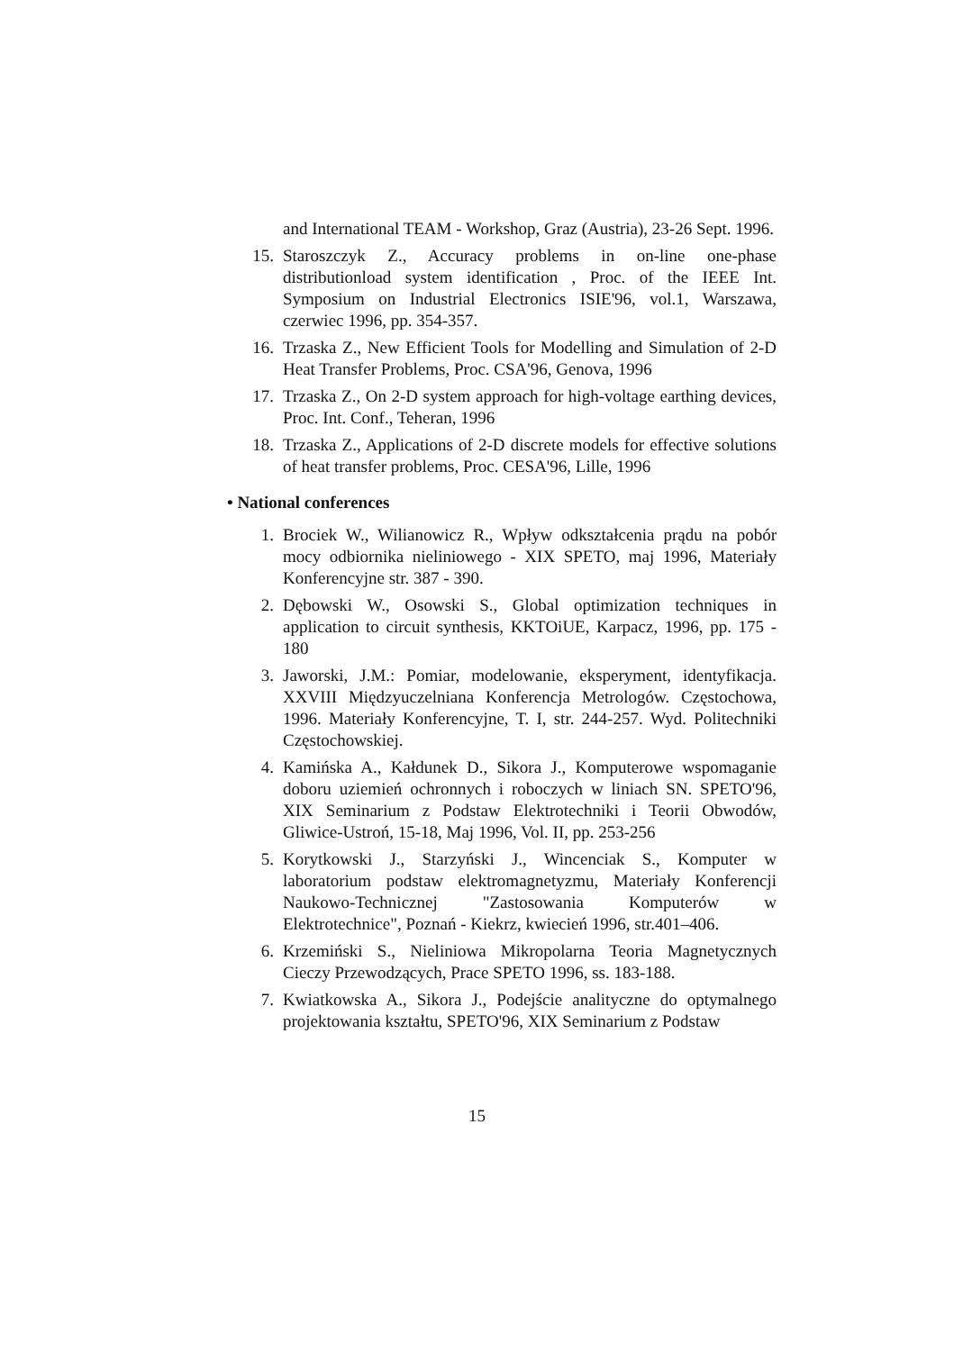and International TEAM - Workshop, Graz (Austria), 23-26 Sept. 1996.
15. Staroszczyk Z., Accuracy problems in on-line one-phase distributionload system identification , Proc. of the IEEE Int. Symposium on Industrial Electronics ISIE'96, vol.1, Warszawa, czerwiec 1996, pp. 354-357.
16. Trzaska Z., New Efficient Tools for Modelling and Simulation of 2-D Heat Transfer Problems, Proc. CSA'96, Genova, 1996
17. Trzaska Z., On 2-D system approach for high-voltage earthing devices, Proc. Int. Conf., Teheran, 1996
18. Trzaska Z., Applications of 2-D discrete models for effective solutions of heat transfer problems, Proc. CESA'96, Lille, 1996
• National conferences
1. Brociek W., Wilianowicz R., Wpływ odkształcenia prądu na pobór mocy odbiornika nieliniowego - XIX SPETO, maj 1996, Materiały Konferencyjne str. 387 - 390.
2. Dębowski W., Osowski S., Global optimization techniques in application to circuit synthesis, KKTOiUE, Karpacz, 1996, pp. 175 - 180
3. Jaworski, J.M.: Pomiar, modelowanie, eksperyment, identyfikacja. XXVIII Międzyuczelniana Konferencja Metrologów. Częstochowa, 1996. Materiały Konferencyjne, T. I, str. 244-257. Wyd. Politechniki Częstochowskiej.
4. Kamińska A., Kałdunek D., Sikora J., Komputerowe wspomaganie doboru uziemień ochronnych i roboczych w liniach SN. SPETO'96, XIX Seminarium z Podstaw Elektrotechniki i Teorii Obwodów, Gliwice-Ustroń, 15-18, Maj 1996, Vol. II, pp. 253-256
5. Korytkowski J., Starzyński J., Wincenciak S., Komputer w laboratorium podstaw elektromagnetyzmu, Materiały Konferencji Naukowo-Technicznej "Zastosowania Komputerów w Elektrotechnice", Poznań - Kiekrz, kwiecień 1996, str.401–406.
6. Krzemiński S., Nieliniowa Mikropolarna Teoria Magnetycznych Cieczy Przewodzących, Prace SPETO 1996, ss. 183-188.
7. Kwiatkowska A., Sikora J., Podejście analityczne do optymalnego projektowania kształtu, SPETO'96, XIX Seminarium z Podstaw
15